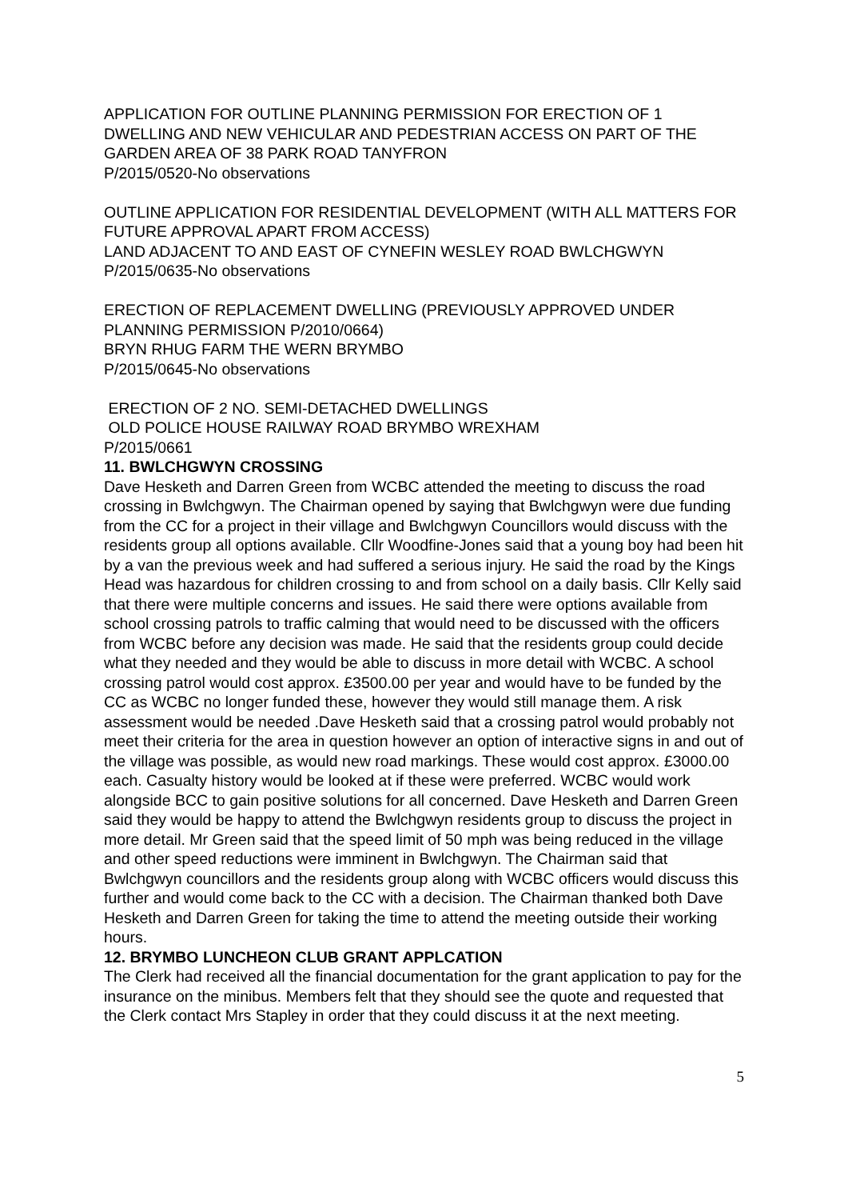APPLICATION FOR OUTLINE PLANNING PERMISSION FOR ERECTION OF 1 DWELLING AND NEW VEHICULAR AND PEDESTRIAN ACCESS ON PART OF THE GARDEN AREA OF 38 PARK ROAD TANYFRON
P/2015/0520-No observations
OUTLINE APPLICATION FOR RESIDENTIAL DEVELOPMENT (WITH ALL MATTERS FOR FUTURE APPROVAL APART FROM ACCESS)
LAND ADJACENT TO AND EAST OF CYNEFIN WESLEY ROAD BWLCHGWYN
P/2015/0635-No observations
ERECTION OF REPLACEMENT DWELLING (PREVIOUSLY APPROVED UNDER PLANNING PERMISSION P/2010/0664)
BRYN RHUG FARM THE WERN BRYMBO
P/2015/0645-No observations
ERECTION OF 2 NO. SEMI-DETACHED DWELLINGS
OLD POLICE HOUSE RAILWAY ROAD BRYMBO WREXHAM
P/2015/0661
11. BWLCHGWYN CROSSING
Dave Hesketh and Darren Green from WCBC attended the meeting to discuss the road crossing in Bwlchgwyn. The Chairman opened by saying that Bwlchgwyn were due funding from the CC for a project in their village and Bwlchgwyn Councillors would discuss with the residents group all options available. Cllr Woodfine-Jones said that a young boy had been hit by a van the previous week and had suffered a serious injury. He said the road by the Kings Head was hazardous for children crossing to and from school on a daily basis. Cllr Kelly said that there were multiple concerns and issues. He said there were options available from school crossing patrols to traffic calming that would need to be discussed with the officers from WCBC before any decision was made. He said that the residents group could decide what they needed and they would be able to discuss in more detail with WCBC. A school crossing patrol would cost approx. £3500.00 per year and would have to be funded by the CC as WCBC no longer funded these, however they would still manage them. A risk assessment would be needed .Dave Hesketh said that a crossing patrol would probably not meet their criteria for the area in question however an option of interactive signs in and out of the village was possible, as would new road markings. These would cost approx. £3000.00 each. Casualty history would be looked at if these were preferred. WCBC would work alongside BCC to gain positive solutions for all concerned. Dave Hesketh and Darren Green said they would be happy to attend the Bwlchgwyn residents group to discuss the project in more detail. Mr Green said that the speed limit of 50 mph was being reduced in the village and other speed reductions were imminent in Bwlchgwyn. The Chairman said that Bwlchgwyn councillors and the residents group along with WCBC officers would discuss this further and would come back to the CC with a decision. The Chairman thanked both Dave Hesketh and Darren Green for taking the time to attend the meeting outside their working hours.
12. BRYMBO LUNCHEON CLUB GRANT APPLCATION
The Clerk had received all the financial documentation for the grant application to pay for the insurance on the minibus. Members felt that they should see the quote and requested that the Clerk contact Mrs Stapley in order that they could discuss it at the next meeting.
5